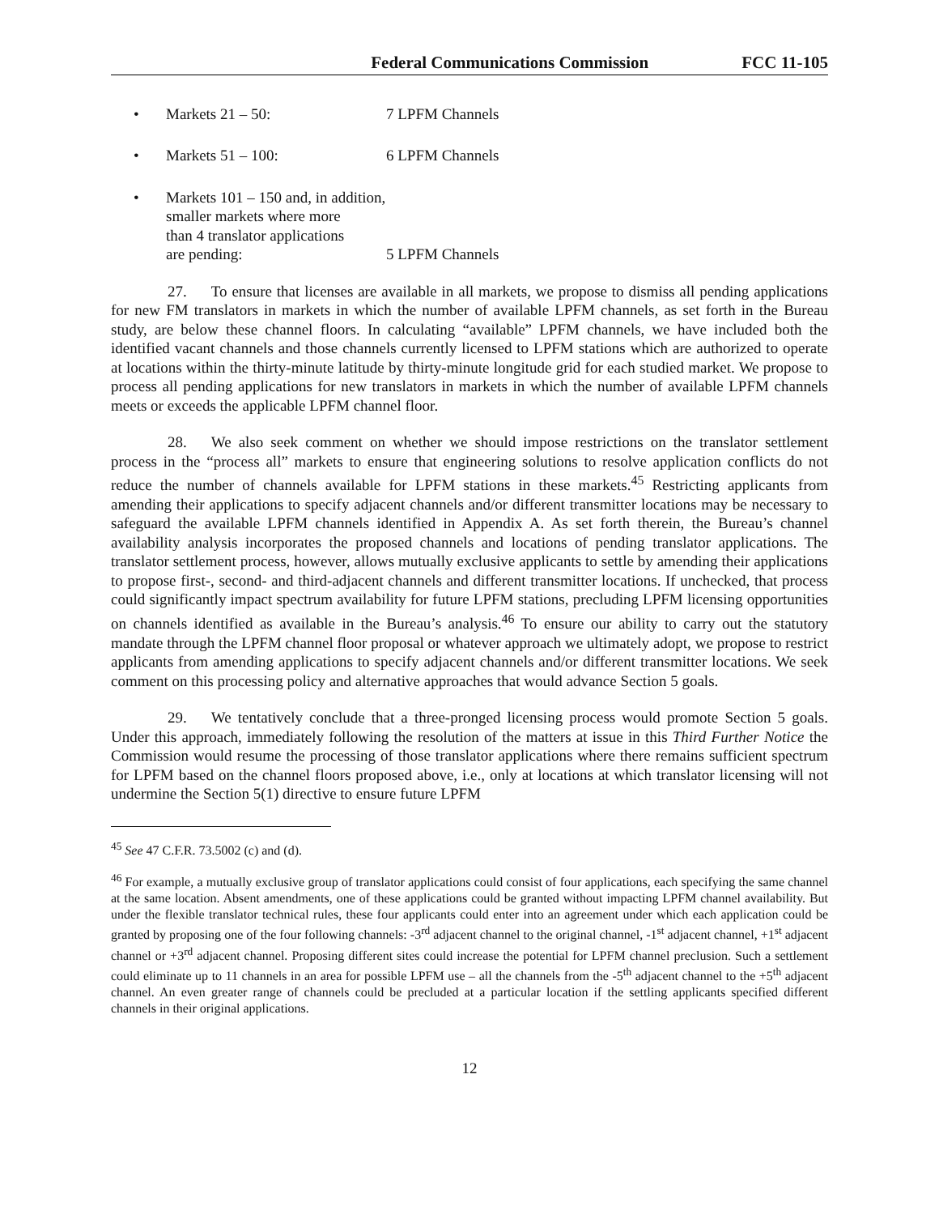Federal Communications Commission FCC 11-105
• Markets 21 – 50: 7 LPFM Channels
• Markets 51 – 100: 6 LPFM Channels
• Markets 101 – 150 and, in addition,
smaller markets where more
than 4 translator applications
are pending:
5 LPFM Channels
27. To ensure that licenses are available in all markets, we propose to dismiss all pending applications for new FM translators in markets in which the number of available LPFM channels, as set forth in the Bureau study, are below these channel floors. In calculating “available” LPFM channels, we have included both the identified vacant channels and those channels currently licensed to LPFM stations which are authorized to operate at locations within the thirty-minute latitude by thirty-minute longitude grid for each studied market. We propose to process all pending applications for new translators in markets in which the number of available LPFM channels meets or exceeds the applicable LPFM channel floor.
28. We also seek comment on whether we should impose restrictions on the translator settlement process in the “process all” markets to ensure that engineering solutions to resolve application conflicts do not reduce the number of channels available for LPFM stations in these markets.<sup>45</sup> Restricting applicants from amending their applications to specify adjacent channels and/or different transmitter locations may be necessary to safeguard the available LPFM channels identified in Appendix A. As set forth therein, the Bureau’s channel availability analysis incorporates the proposed channels and locations of pending translator applications. The translator settlement process, however, allows mutually exclusive applicants to settle by amending their applications to propose first-, second- and third-adjacent channels and different transmitter locations. If unchecked, that process could significantly impact spectrum availability for future LPFM stations, precluding LPFM licensing opportunities on channels identified as available in the Bureau’s analysis.<sup>46</sup> To ensure our ability to carry out the statutory mandate through the LPFM channel floor proposal or whatever approach we ultimately adopt, we propose to restrict applicants from amending applications to specify adjacent channels and/or different transmitter locations. We seek comment on this processing policy and alternative approaches that would advance Section 5 goals.
29. We tentatively conclude that a three-pronged licensing process would promote Section 5 goals. Under this approach, immediately following the resolution of the matters at issue in this Third Further Notice the Commission would resume the processing of those translator applications where there remains sufficient spectrum for LPFM based on the channel floors proposed above, i.e., only at locations at which translator licensing will not undermine the Section 5(1) directive to ensure future LPFM
<sup>45</sup> See 47 C.F.R. 73.5002 (c) and (d).
<sup>46</sup> For example, a mutually exclusive group of translator applications could consist of four applications, each specifying the same channel at the same location. Absent amendments, one of these applications could be granted without impacting LPFM channel availability. But under the flexible translator technical rules, these four applicants could enter into an agreement under which each application could be granted by proposing one of the four following channels: -3<sup>rd</sup> adjacent channel to the original channel, -1<sup>st</sup> adjacent channel, +1<sup>st</sup> adjacent channel or +3<sup>rd</sup> adjacent channel. Proposing different sites could increase the potential for LPFM channel preclusion. Such a settlement could eliminate up to 11 channels in an area for possible LPFM use – all the channels from the -5<sup>th</sup> adjacent channel to the +5<sup>th</sup> adjacent channel. An even greater range of channels could be precluded at a particular location if the settling applicants specified different channels in their original applications.
12